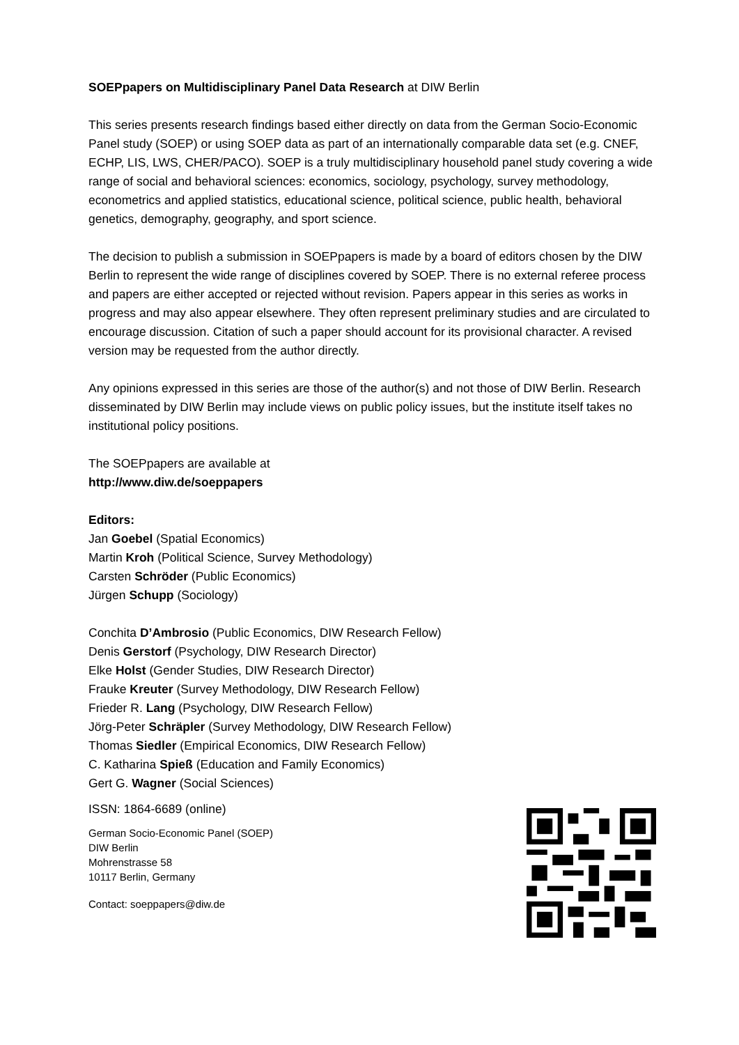SOEPpapers on Multidisciplinary Panel Data Research at DIW Berlin
This series presents research findings based either directly on data from the German Socio-Economic Panel study (SOEP) or using SOEP data as part of an internationally comparable data set (e.g. CNEF, ECHP, LIS, LWS, CHER/PACO). SOEP is a truly multidisciplinary household panel study covering a wide range of social and behavioral sciences: economics, sociology, psychology, survey methodology, econometrics and applied statistics, educational science, political science, public health, behavioral genetics, demography, geography, and sport science.
The decision to publish a submission in SOEPpapers is made by a board of editors chosen by the DIW Berlin to represent the wide range of disciplines covered by SOEP. There is no external referee process and papers are either accepted or rejected without revision. Papers appear in this series as works in progress and may also appear elsewhere. They often represent preliminary studies and are circulated to encourage discussion. Citation of such a paper should account for its provisional character. A revised version may be requested from the author directly.
Any opinions expressed in this series are those of the author(s) and not those of DIW Berlin. Research disseminated by DIW Berlin may include views on public policy issues, but the institute itself takes no institutional policy positions.
The SOEPpapers are available at
http://www.diw.de/soeppapers
Editors:
Jan Goebel (Spatial Economics)
Martin Kroh (Political Science, Survey Methodology)
Carsten Schröder (Public Economics)
Jürgen Schupp (Sociology)
Conchita D’Ambrosio (Public Economics, DIW Research Fellow)
Denis Gerstorf (Psychology, DIW Research Director)
Elke Holst (Gender Studies, DIW Research Director)
Frauke Kreuter (Survey Methodology, DIW Research Fellow)
Frieder R. Lang (Psychology, DIW Research Fellow)
Jörg-Peter Schräpler (Survey Methodology, DIW Research Fellow)
Thomas Siedler (Empirical Economics, DIW Research Fellow)
C. Katharina Spieß (Education and Family Economics)
Gert G. Wagner (Social Sciences)
ISSN: 1864-6689 (online)
German Socio-Economic Panel (SOEP)
DIW Berlin
Mohrenstrasse 58
10117 Berlin, Germany
Contact: soeppapers@diw.de